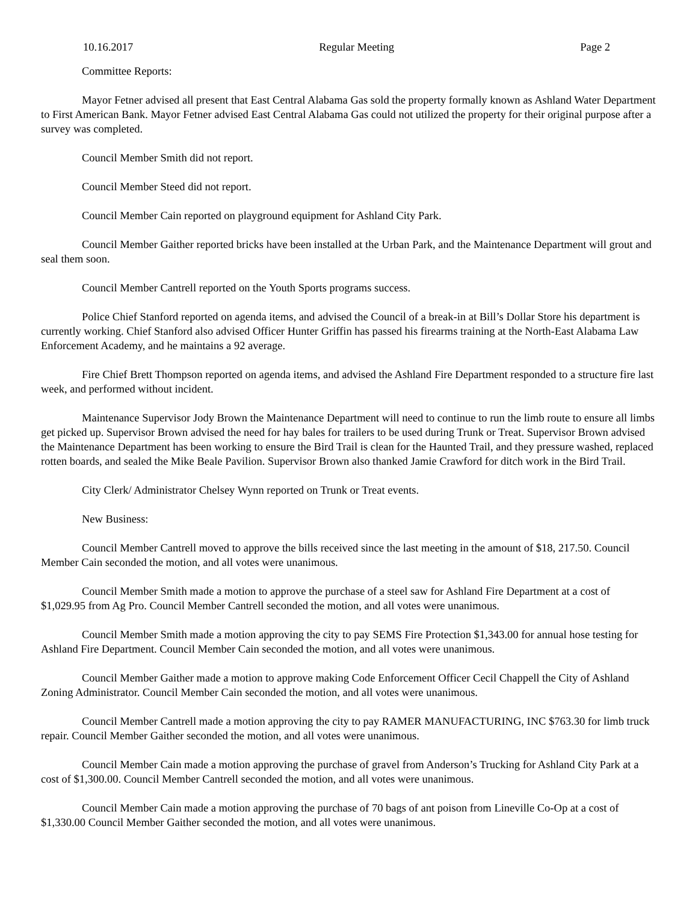10.16.2017 Regular Meeting Page 2
Committee Reports:
Mayor Fetner advised all present that East Central Alabama Gas sold the property formally known as Ashland Water Department to First American Bank. Mayor Fetner advised East Central Alabama Gas could not utilized the property for their original purpose after a survey was completed.
Council Member Smith did not report.
Council Member Steed did not report.
Council Member Cain reported on playground equipment for Ashland City Park.
Council Member Gaither reported bricks have been installed at the Urban Park, and the Maintenance Department will grout and seal them soon.
Council Member Cantrell reported on the Youth Sports programs success.
Police Chief Stanford reported on agenda items, and advised the Council of a break-in at Bill’s Dollar Store his department is currently working. Chief Stanford also advised Officer Hunter Griffin has passed his firearms training at the North-East Alabama Law Enforcement Academy, and he maintains a 92 average.
Fire Chief Brett Thompson reported on agenda items, and advised the Ashland Fire Department responded to a structure fire last week, and performed without incident.
Maintenance Supervisor Jody Brown the Maintenance Department will need to continue to run the limb route to ensure all limbs get picked up. Supervisor Brown advised the need for hay bales for trailers to be used during Trunk or Treat. Supervisor Brown advised the Maintenance Department has been working to ensure the Bird Trail is clean for the Haunted Trail, and they pressure washed, replaced rotten boards, and sealed the Mike Beale Pavilion. Supervisor Brown also thanked Jamie Crawford for ditch work in the Bird Trail.
City Clerk/ Administrator Chelsey Wynn reported on Trunk or Treat events.
New Business:
Council Member Cantrell moved to approve the bills received since the last meeting in the amount of $18, 217.50. Council Member Cain seconded the motion, and all votes were unanimous.
Council Member Smith made a motion to approve the purchase of a steel saw for Ashland Fire Department at a cost of $1,029.95 from Ag Pro. Council Member Cantrell seconded the motion, and all votes were unanimous.
Council Member Smith made a motion approving the city to pay SEMS Fire Protection $1,343.00 for annual hose testing for Ashland Fire Department. Council Member Cain seconded the motion, and all votes were unanimous.
Council Member Gaither made a motion to approve making Code Enforcement Officer Cecil Chappell the City of Ashland Zoning Administrator. Council Member Cain seconded the motion, and all votes were unanimous.
Council Member Cantrell made a motion approving the city to pay RAMER MANUFACTURING, INC $763.30 for limb truck repair. Council Member Gaither seconded the motion, and all votes were unanimous.
Council Member Cain made a motion approving the purchase of gravel from Anderson’s Trucking for Ashland City Park at a cost of $1,300.00. Council Member Cantrell seconded the motion, and all votes were unanimous.
Council Member Cain made a motion approving the purchase of 70 bags of ant poison from Lineville Co-Op at a cost of $1,330.00 Council Member Gaither seconded the motion, and all votes were unanimous.